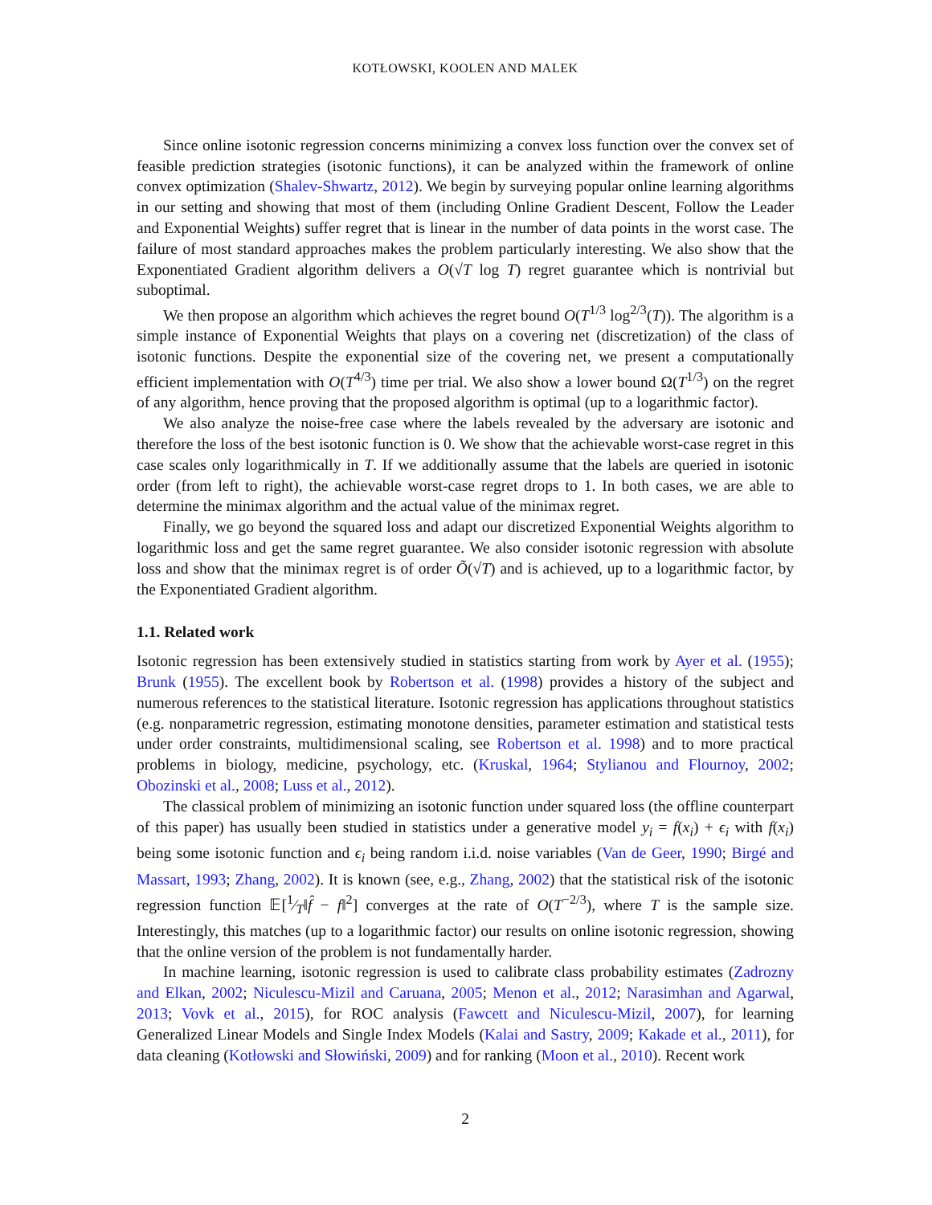KOTŁOWSKI, KOOLEN AND MALEK
Since online isotonic regression concerns minimizing a convex loss function over the convex set of feasible prediction strategies (isotonic functions), it can be analyzed within the framework of online convex optimization (Shalev-Shwartz, 2012). We begin by surveying popular online learning algorithms in our setting and showing that most of them (including Online Gradient Descent, Follow the Leader and Exponential Weights) suffer regret that is linear in the number of data points in the worst case. The failure of most standard approaches makes the problem particularly interesting. We also show that the Exponentiated Gradient algorithm delivers a O(√T log T) regret guarantee which is nontrivial but suboptimal.
We then propose an algorithm which achieves the regret bound O(T<sup>1/3</sup> log<sup>2/3</sup>(T)). The algorithm is a simple instance of Exponential Weights that plays on a covering net (discretization) of the class of isotonic functions. Despite the exponential size of the covering net, we present a computationally efficient implementation with O(T<sup>4/3</sup>) time per trial. We also show a lower bound Ω(T<sup>1/3</sup>) on the regret of any algorithm, hence proving that the proposed algorithm is optimal (up to a logarithmic factor).
We also analyze the noise-free case where the labels revealed by the adversary are isotonic and therefore the loss of the best isotonic function is 0. We show that the achievable worst-case regret in this case scales only logarithmically in T. If we additionally assume that the labels are queried in isotonic order (from left to right), the achievable worst-case regret drops to 1. In both cases, we are able to determine the minimax algorithm and the actual value of the minimax regret.
Finally, we go beyond the squared loss and adapt our discretized Exponential Weights algorithm to logarithmic loss and get the same regret guarantee. We also consider isotonic regression with absolute loss and show that the minimax regret is of order Õ(√T) and is achieved, up to a logarithmic factor, by the Exponentiated Gradient algorithm.
1.1. Related work
Isotonic regression has been extensively studied in statistics starting from work by Ayer et al. (1955); Brunk (1955). The excellent book by Robertson et al. (1998) provides a history of the subject and numerous references to the statistical literature. Isotonic regression has applications throughout statistics (e.g. nonparametric regression, estimating monotone densities, parameter estimation and statistical tests under order constraints, multidimensional scaling, see Robertson et al. 1998) and to more practical problems in biology, medicine, psychology, etc. (Kruskal, 1964; Stylianou and Flournoy, 2002; Obozinski et al., 2008; Luss et al., 2012).
The classical problem of minimizing an isotonic function under squared loss (the offline counterpart of this paper) has usually been studied in statistics under a generative model y<sub>i</sub> = f(x<sub>i</sub>) + ϵ<sub>i</sub> with f(x<sub>i</sub>) being some isotonic function and ϵ<sub>i</sub> being random i.i.d. noise variables (Van de Geer, 1990; Birgé and Massart, 1993; Zhang, 2002). It is known (see, e.g., Zhang, 2002) that the statistical risk of the isotonic regression function 𝔼[1⁄T‖f̂ − f‖<sup>2</sup>] converges at the rate of O(T<sup>−2/3</sup>), where T is the sample size. Interestingly, this matches (up to a logarithmic factor) our results on online isotonic regression, showing that the online version of the problem is not fundamentally harder.
In machine learning, isotonic regression is used to calibrate class probability estimates (Zadrozny and Elkan, 2002; Niculescu-Mizil and Caruana, 2005; Menon et al., 2012; Narasimhan and Agarwal, 2013; Vovk et al., 2015), for ROC analysis (Fawcett and Niculescu-Mizil, 2007), for learning Generalized Linear Models and Single Index Models (Kalai and Sastry, 2009; Kakade et al., 2011), for data cleaning (Kotłowski and Słowiński, 2009) and for ranking (Moon et al., 2010). Recent work
2